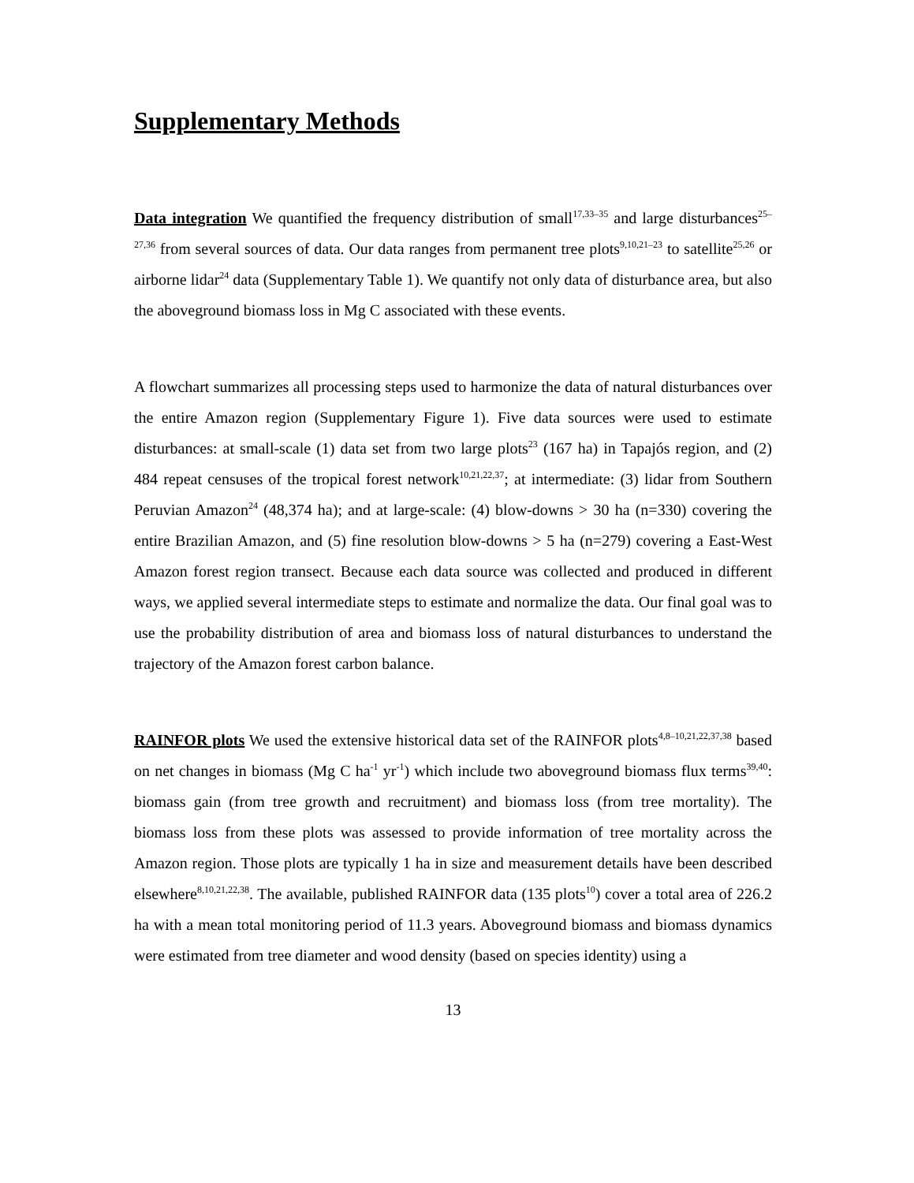Supplementary Methods
Data integration We quantified the frequency distribution of small<sup>17,33–35</sup> and large disturbances<sup>25–27,36</sup> from several sources of data. Our data ranges from permanent tree plots<sup>9,10,21–23</sup> to satellite<sup>25,26</sup> or airborne lidar<sup>24</sup> data (Supplementary Table 1). We quantify not only data of disturbance area, but also the aboveground biomass loss in Mg C associated with these events.
A flowchart summarizes all processing steps used to harmonize the data of natural disturbances over the entire Amazon region (Supplementary Figure 1). Five data sources were used to estimate disturbances: at small-scale (1) data set from two large plots<sup>23</sup> (167 ha) in Tapajós region, and (2) 484 repeat censuses of the tropical forest network<sup>10,21,22,37</sup>; at intermediate: (3) lidar from Southern Peruvian Amazon<sup>24</sup> (48,374 ha); and at large-scale: (4) blow-downs > 30 ha (n=330) covering the entire Brazilian Amazon, and (5) fine resolution blow-downs > 5 ha (n=279) covering a East-West Amazon forest region transect. Because each data source was collected and produced in different ways, we applied several intermediate steps to estimate and normalize the data. Our final goal was to use the probability distribution of area and biomass loss of natural disturbances to understand the trajectory of the Amazon forest carbon balance.
RAINFOR plots We used the extensive historical data set of the RAINFOR plots<sup>4,8–10,21,22,37,38</sup> based on net changes in biomass (Mg C ha<sup>-1</sup> yr<sup>-1</sup>) which include two aboveground biomass flux terms<sup>39,40</sup>: biomass gain (from tree growth and recruitment) and biomass loss (from tree mortality). The biomass loss from these plots was assessed to provide information of tree mortality across the Amazon region. Those plots are typically 1 ha in size and measurement details have been described elsewhere<sup>8,10,21,22,38</sup>. The available, published RAINFOR data (135 plots<sup>10</sup>) cover a total area of 226.2 ha with a mean total monitoring period of 11.3 years. Aboveground biomass and biomass dynamics were estimated from tree diameter and wood density (based on species identity) using a
13